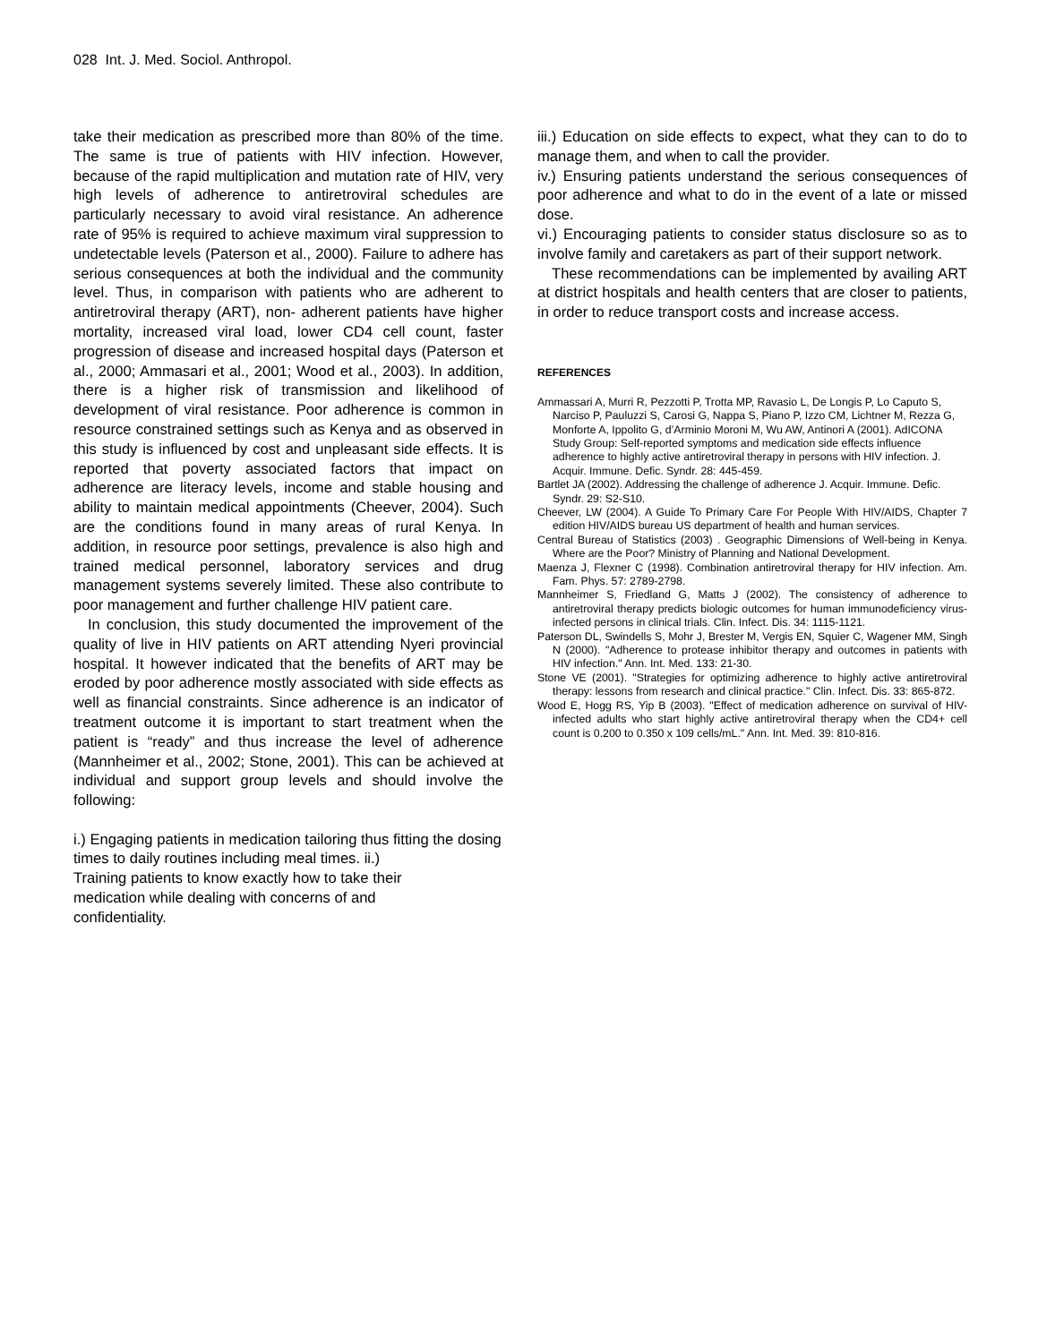028 Int. J. Med. Sociol. Anthropol.
take their medication as prescribed more than 80% of the time. The same is true of patients with HIV infection. However, because of the rapid multiplication and mutation rate of HIV, very high levels of adherence to antiretroviral schedules are particularly necessary to avoid viral resistance. An adherence rate of 95% is required to achieve maximum viral suppression to undetectable levels (Paterson et al., 2000). Failure to adhere has serious consequences at both the individual and the community level. Thus, in comparison with patients who are adherent to antiretroviral therapy (ART), non- adherent patients have higher mortality, increased viral load, lower CD4 cell count, faster progression of disease and increased hospital days (Paterson et al., 2000; Ammasari et al., 2001; Wood et al., 2003). In addition, there is a higher risk of transmission and likelihood of development of viral resistance. Poor adherence is common in resource constrained settings such as Kenya and as observed in this study is influenced by cost and unpleasant side effects. It is reported that poverty associated factors that impact on adherence are literacy levels, income and stable housing and ability to maintain medical appointments (Cheever, 2004). Such are the conditions found in many areas of rural Kenya. In addition, in resource poor settings, prevalence is also high and trained medical personnel, laboratory services and drug management systems severely limited. These also contribute to poor management and further challenge HIV patient care.
In conclusion, this study documented the improvement of the quality of live in HIV patients on ART attending Nyeri provincial hospital. It however indicated that the benefits of ART may be eroded by poor adherence mostly associated with side effects as well as financial constraints. Since adherence is an indicator of treatment outcome it is important to start treatment when the patient is “ready” and thus increase the level of adherence (Mannheimer et al., 2002; Stone, 2001). This can be achieved at individual and support group levels and should involve the following:
i.) Engaging patients in medication tailoring thus fitting the dosing times to daily routines including meal times. ii.)
Training patients to know exactly how to take their
medication while dealing with concerns of and
confidentiality.
iii.) Education on side effects to expect, what they can to do to manage them, and when to call the provider.
iv.) Ensuring patients understand the serious consequences of poor adherence and what to do in the event of a late or missed dose.
vi.) Encouraging patients to consider status disclosure so as to involve family and caretakers as part of their support network.
These recommendations can be implemented by availing ART at district hospitals and health centers that are closer to patients, in order to reduce transport costs and increase access.
REFERENCES
Ammassari A, Murri R, Pezzotti P, Trotta MP, Ravasio L, De Longis P, Lo Caputo S, Narciso P, Pauluzzi S, Carosi G, Nappa S, Piano P, Izzo CM, Lichtner M, Rezza G, Monforte A, Ippolito G, d’Arminio Moroni M, Wu AW, Antinori A (2001). AdICONA Study Group: Self-reported symptoms and medication side effects influence adherence to highly active antiretroviral therapy in persons with HIV infection. J. Acquir. Immune. Defic. Syndr. 28: 445-459.
Bartlet JA (2002). Addressing the challenge of adherence J. Acquir. Immune. Defic. Syndr. 29: S2-S10.
Cheever, LW (2004). A Guide To Primary Care For People With HIV/AIDS, Chapter 7 edition HIV/AIDS bureau US department of health and human services.
Central Bureau of Statistics (2003) . Geographic Dimensions of Well-being in Kenya. Where are the Poor? Ministry of Planning and National Development.
Maenza J, Flexner C (1998). Combination antiretroviral therapy for HIV infection. Am. Fam. Phys. 57: 2789-2798.
Mannheimer S, Friedland G, Matts J (2002). The consistency of adherence to antiretroviral therapy predicts biologic outcomes for human immunodeficiency virus-infected persons in clinical trials. Clin. Infect. Dis. 34: 1115-1121.
Paterson DL, Swindells S, Mohr J, Brester M, Vergis EN, Squier C, Wagener MM, Singh N (2000). "Adherence to protease inhibitor therapy and outcomes in patients with HIV infection." Ann. Int. Med. 133: 21-30.
Stone VE (2001). "Strategies for optimizing adherence to highly active antiretroviral therapy: lessons from research and clinical practice." Clin. Infect. Dis. 33: 865-872.
Wood E, Hogg RS, Yip B (2003). "Effect of medication adherence on survival of HIV-infected adults who start highly active antiretroviral therapy when the CD4+ cell count is 0.200 to 0.350 x 109 cells/mL." Ann. Int. Med. 39: 810-816.